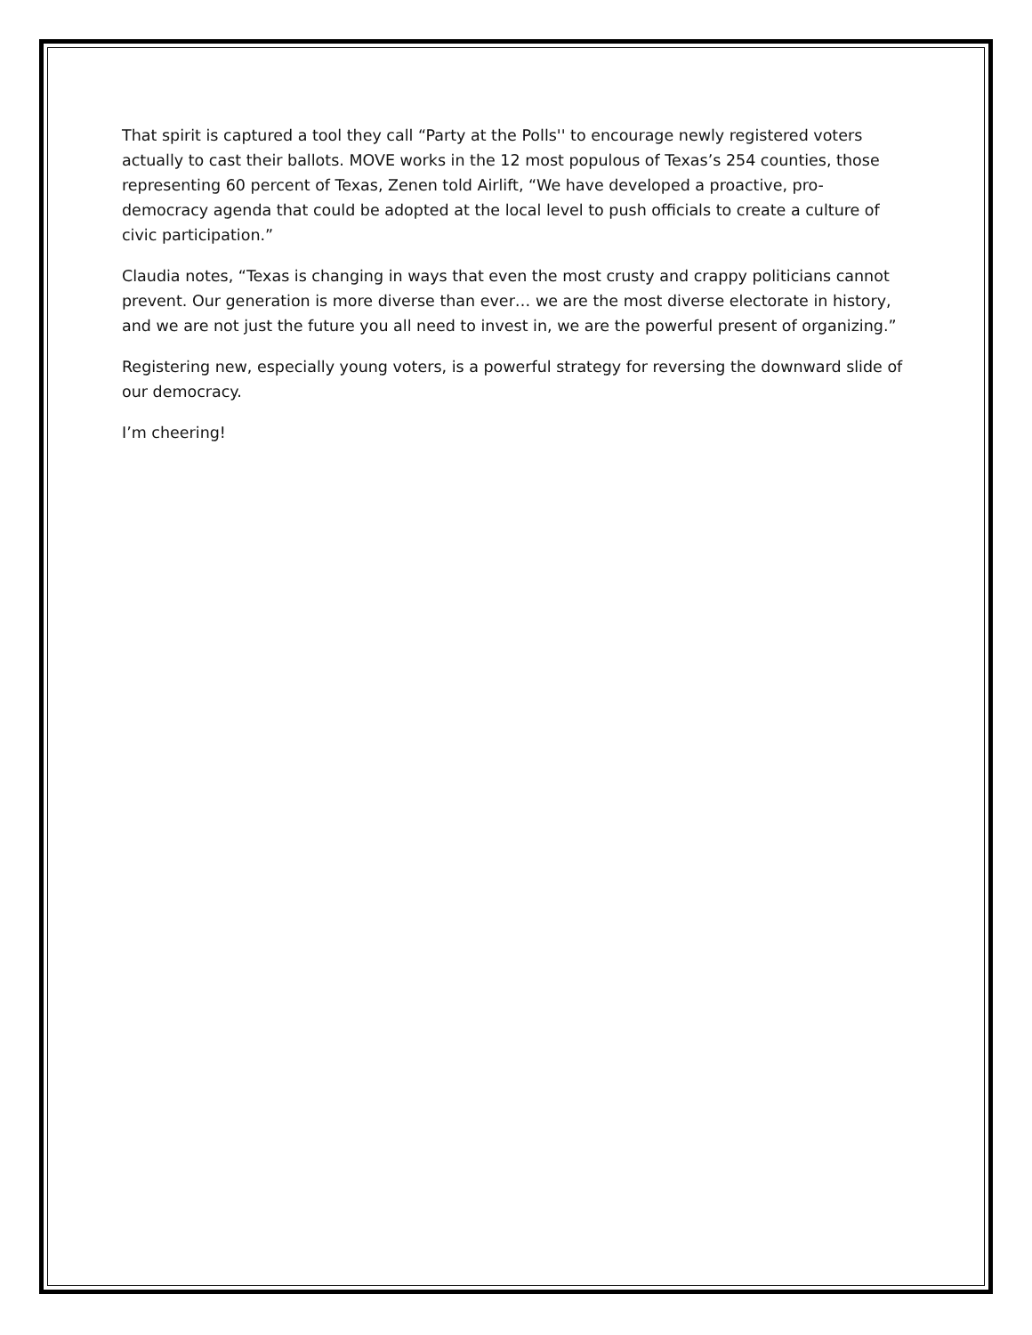That spirit is captured a tool they call “Party at the Polls'' to encourage newly registered voters actually to cast their ballots. MOVE works in the 12 most populous of Texas’s 254 counties, those representing 60 percent of Texas, Zenen told Airlift, “We have developed a proactive, pro-democracy agenda that could be adopted at the local level to push officials to create a culture of civic participation.”
Claudia notes, “Texas is changing in ways that even the most crusty and crappy politicians cannot prevent. Our generation is more diverse than ever… we are the most diverse electorate in history, and we are not just the future you all need to invest in, we are the powerful present of organizing.”
Registering new, especially young voters, is a powerful strategy for reversing the downward slide of our democracy.
I’m cheering!